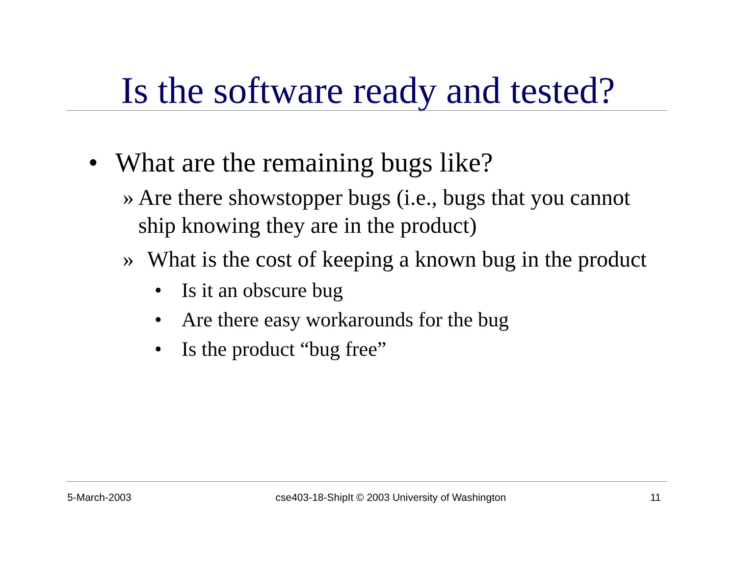Is the software ready and tested?
• What are the remaining bugs like?
» Are there showstopper bugs (i.e., bugs that you cannot ship knowing they are in the product)
» What is the cost of keeping a known bug in the product
• Is it an obscure bug
• Are there easy workarounds for the bug
• Is the product “bug free”
5-March-2003 cse403-18-ShipIt © 2003 University of Washington 11